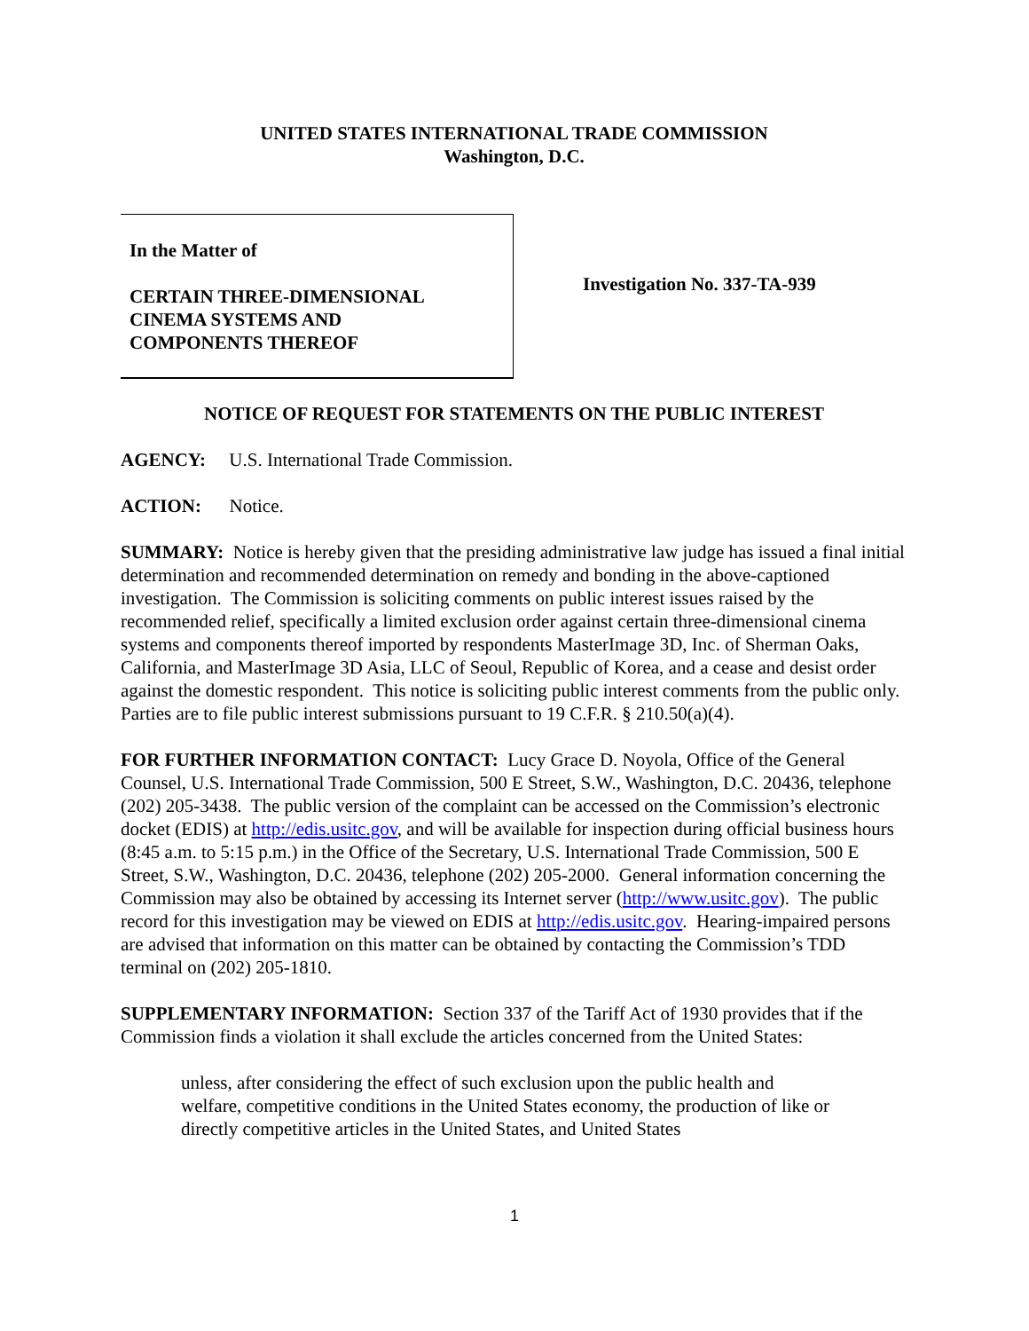UNITED STATES INTERNATIONAL TRADE COMMISSION
Washington, D.C.
In the Matter of
CERTAIN THREE-DIMENSIONAL
CINEMA SYSTEMS AND
COMPONENTS THEREOF
Investigation No. 337-TA-939
NOTICE OF REQUEST FOR STATEMENTS ON THE PUBLIC INTEREST
AGENCY: U.S. International Trade Commission.
ACTION: Notice.
SUMMARY: Notice is hereby given that the presiding administrative law judge has issued a final initial determination and recommended determination on remedy and bonding in the above-captioned investigation. The Commission is soliciting comments on public interest issues raised by the recommended relief, specifically a limited exclusion order against certain three-dimensional cinema systems and components thereof imported by respondents MasterImage 3D, Inc. of Sherman Oaks, California, and MasterImage 3D Asia, LLC of Seoul, Republic of Korea, and a cease and desist order against the domestic respondent. This notice is soliciting public interest comments from the public only. Parties are to file public interest submissions pursuant to 19 C.F.R. § 210.50(a)(4).
FOR FURTHER INFORMATION CONTACT: Lucy Grace D. Noyola, Office of the General Counsel, U.S. International Trade Commission, 500 E Street, S.W., Washington, D.C. 20436, telephone (202) 205-3438. The public version of the complaint can be accessed on the Commission’s electronic docket (EDIS) at http://edis.usitc.gov, and will be available for inspection during official business hours (8:45 a.m. to 5:15 p.m.) in the Office of the Secretary, U.S. International Trade Commission, 500 E Street, S.W., Washington, D.C. 20436, telephone (202) 205-2000. General information concerning the Commission may also be obtained by accessing its Internet server (http://www.usitc.gov). The public record for this investigation may be viewed on EDIS at http://edis.usitc.gov. Hearing-impaired persons are advised that information on this matter can be obtained by contacting the Commission’s TDD terminal on (202) 205-1810.
SUPPLEMENTARY INFORMATION: Section 337 of the Tariff Act of 1930 provides that if the Commission finds a violation it shall exclude the articles concerned from the United States:
unless, after considering the effect of such exclusion upon the public health and welfare, competitive conditions in the United States economy, the production of like or directly competitive articles in the United States, and United States
1